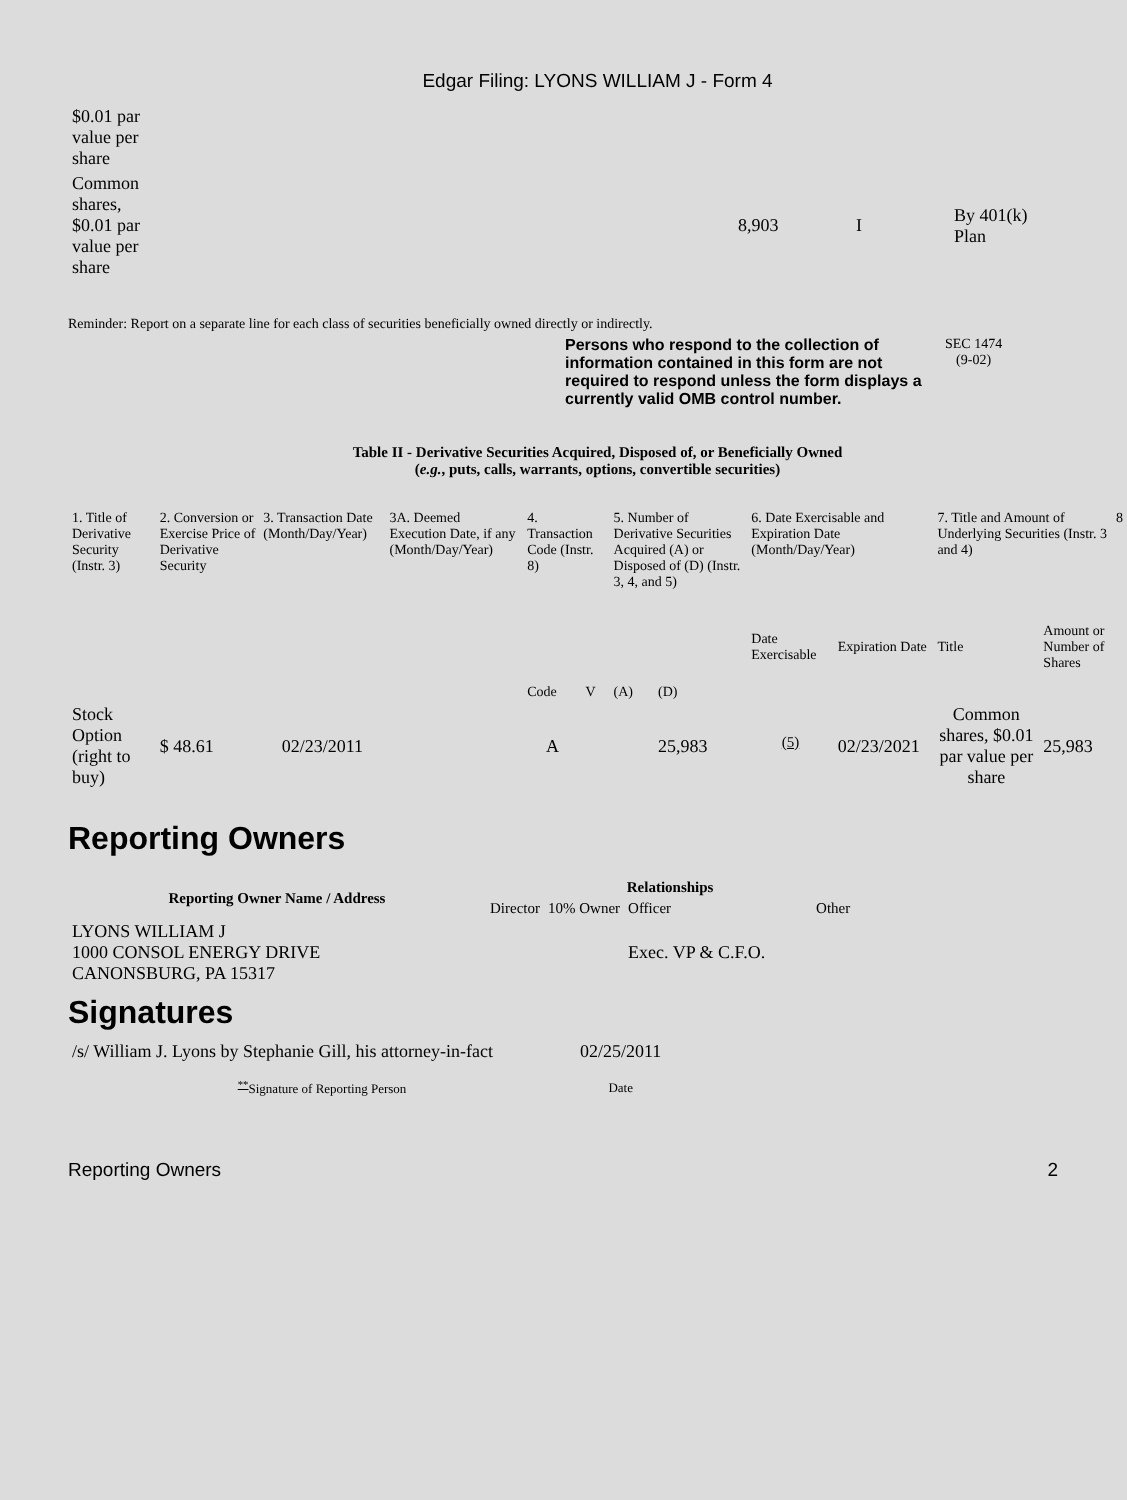Edgar Filing: LYONS WILLIAM J - Form 4
| $0.01 par value per share | | | | |
| Common shares, $0.01 par value per share | | 8,903 | I | By 401(k) Plan |
Reminder: Report on a separate line for each class of securities beneficially owned directly or indirectly.
Persons who respond to the collection of information contained in this form are not required to respond unless the form displays a currently valid OMB control number.
SEC 1474
(9-02)
Table II - Derivative Securities Acquired, Disposed of, or Beneficially Owned
(e.g., puts, calls, warrants, options, convertible securities)
| 1. Title of Derivative Security (Instr. 3) | 2. Conversion or Exercise Price of Derivative Security | 3. Transaction Date (Month/Day/Year) | 3A. Deemed Execution Date, if any (Month/Day/Year) | 4. Transaction Code (Instr. 8) | | 5. Number of Derivative Securities Acquired (A) or Disposed of (D) (Instr. 3, 4, and 5) | | 6. Date Exercisable and Expiration Date (Month/Day/Year) | | 7. Title and Amount of Underlying Securities (Instr. 3 and 4) | | 8 |
| | | | | Code | V | (A) | (D) | Date Exercisable | Expiration Date | Title | Amount or Number of Shares | |
| Stock Option (right to buy) | $ 48.61 | 02/23/2011 | | A | | | 25,983 | <sup>(5)</sup> | 02/23/2021 | Common shares, $0.01 par value per share | 25,983 | |
Reporting Owners
| Reporting Owner Name / Address | Relationships | | | |
| --- | --- | --- | --- | --- |
| | Director | 10% Owner | Officer | Other |
| LYONS WILLIAM J 1000 CONSOL ENERGY DRIVE CANONSBURG, PA 15317 | | | Exec. VP & C.F.O. | |
Signatures
| /s/ William J. Lyons by Stephanie Gill, his attorney-in-fact | 02/25/2011 |
| <sup>**</sup> Signature of Reporting Person | Date |
Reporting Owners 2